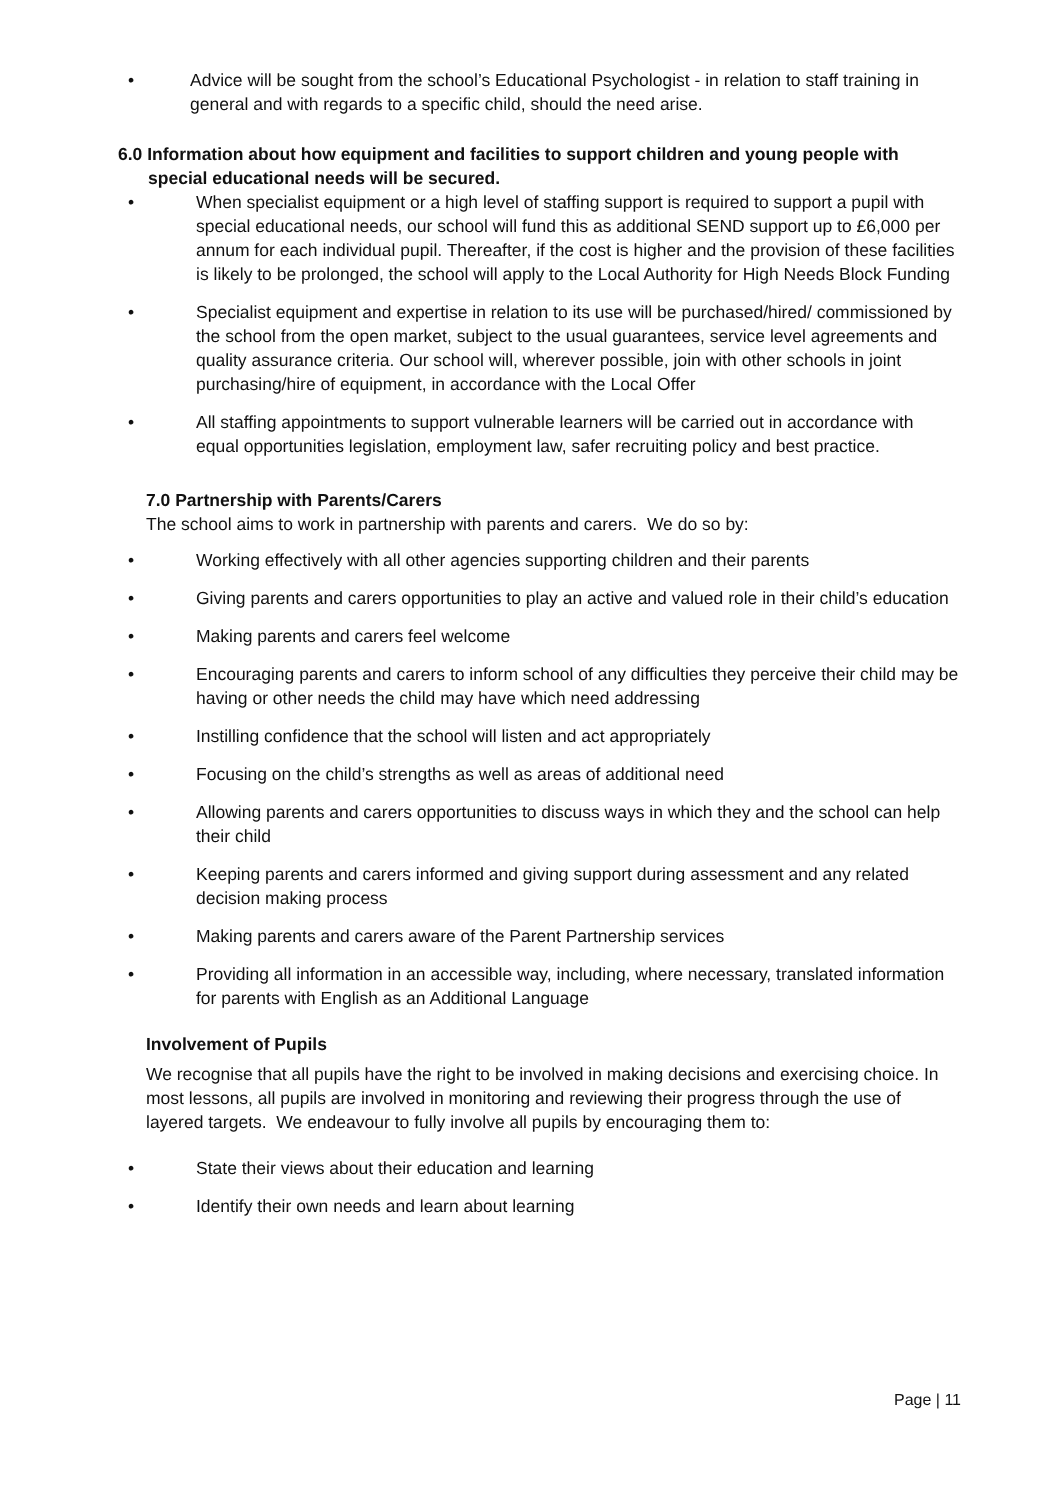• Advice will be sought from the school’s Educational Psychologist - in relation to staff training in general and with regards to a specific child, should the need arise.
6.0 Information about how equipment and facilities to support children and young people with special educational needs will be secured.
• When specialist equipment or a high level of staffing support is required to support a pupil with special educational needs, our school will fund this as additional SEND support up to £6,000 per annum for each individual pupil. Thereafter, if the cost is higher and the provision of these facilities is likely to be prolonged, the school will apply to the Local Authority for High Needs Block Funding
• Specialist equipment and expertise in relation to its use will be purchased/hired/ commissioned by the school from the open market, subject to the usual guarantees, service level agreements and quality assurance criteria. Our school will, wherever possible, join with other schools in joint purchasing/hire of equipment, in accordance with the Local Offer
• All staffing appointments to support vulnerable learners will be carried out in accordance with equal opportunities legislation, employment law, safer recruiting policy and best practice.
7.0 Partnership with Parents/Carers
The school aims to work in partnership with parents and carers. We do so by:
• Working effectively with all other agencies supporting children and their parents
• Giving parents and carers opportunities to play an active and valued role in their child’s education
• Making parents and carers feel welcome
• Encouraging parents and carers to inform school of any difficulties they perceive their child may be having or other needs the child may have which need addressing
• Instilling confidence that the school will listen and act appropriately
• Focusing on the child’s strengths as well as areas of additional need
• Allowing parents and carers opportunities to discuss ways in which they and the school can help their child
• Keeping parents and carers informed and giving support during assessment and any related decision making process
• Making parents and carers aware of the Parent Partnership services
• Providing all information in an accessible way, including, where necessary, translated information for parents with English as an Additional Language
Involvement of Pupils
We recognise that all pupils have the right to be involved in making decisions and exercising choice. In most lessons, all pupils are involved in monitoring and reviewing their progress through the use of layered targets. We endeavour to fully involve all pupils by encouraging them to:
• State their views about their education and learning
• Identify their own needs and learn about learning
Page | 11